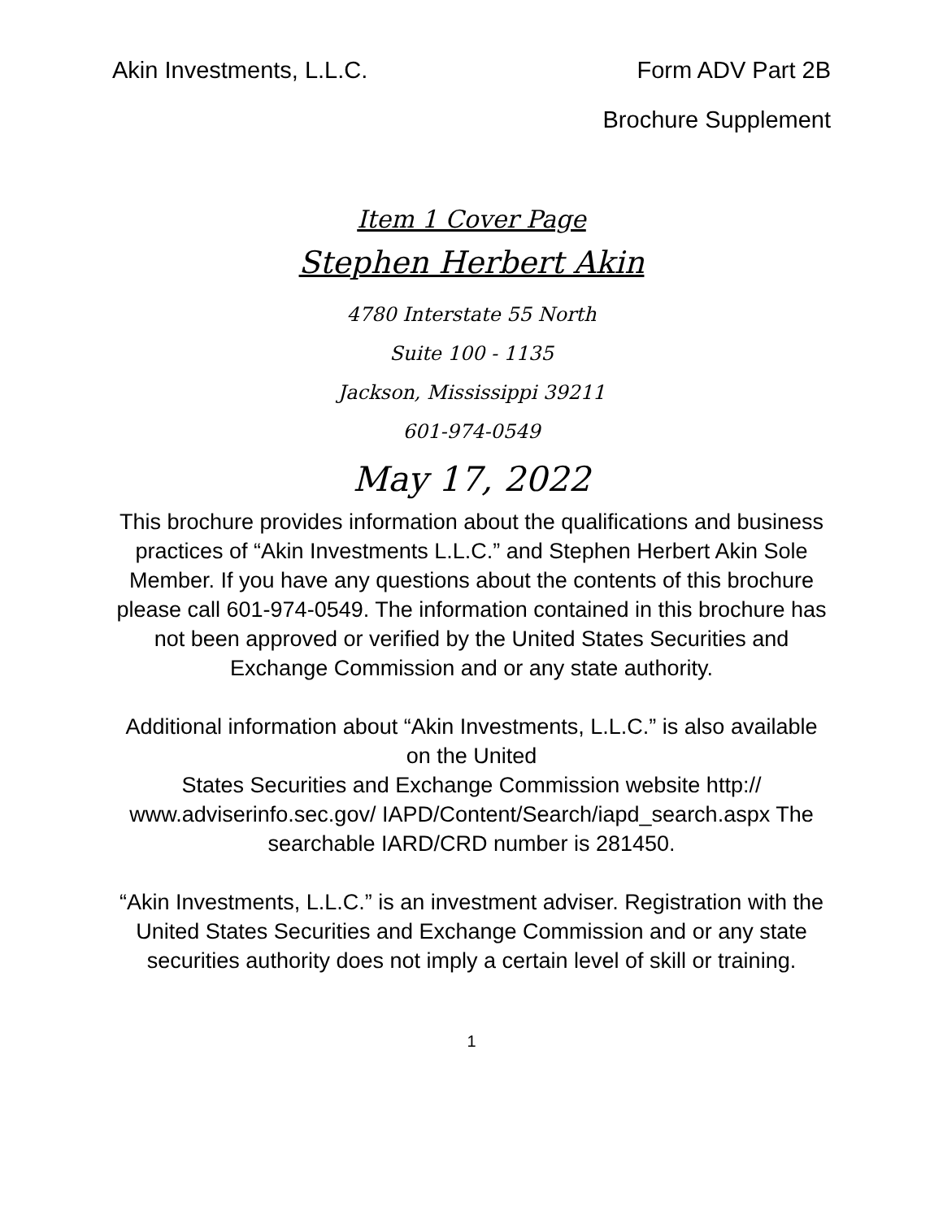Akin Investments, L.L.C. Form ADV Part 2B
Brochure Supplement
Item 1 Cover Page
Stephen Herbert Akin
4780 Interstate 55 North
Suite 100 - 1135
Jackson, Mississippi 39211
601-974-0549
May 17, 2022
This brochure provides information about the qualifications and business practices of “Akin Investments L.L.C.” and Stephen Herbert Akin Sole Member. If you have any questions about the contents of this brochure please call 601-974-0549. The information contained in this brochure has not been approved or verified by the United States Securities and Exchange Commission and or any state authority.
Additional information about “Akin Investments, L.L.C.” is also available on the United
States Securities and Exchange Commission website http:// www.adviserinfo.sec.gov/ IAPD/Content/Search/iapd_search.aspx The searchable IARD/CRD number is 281450.
“Akin Investments, L.L.C.” is an investment adviser. Registration with the United States Securities and Exchange Commission and or any state securities authority does not imply a certain level of skill or training.
1